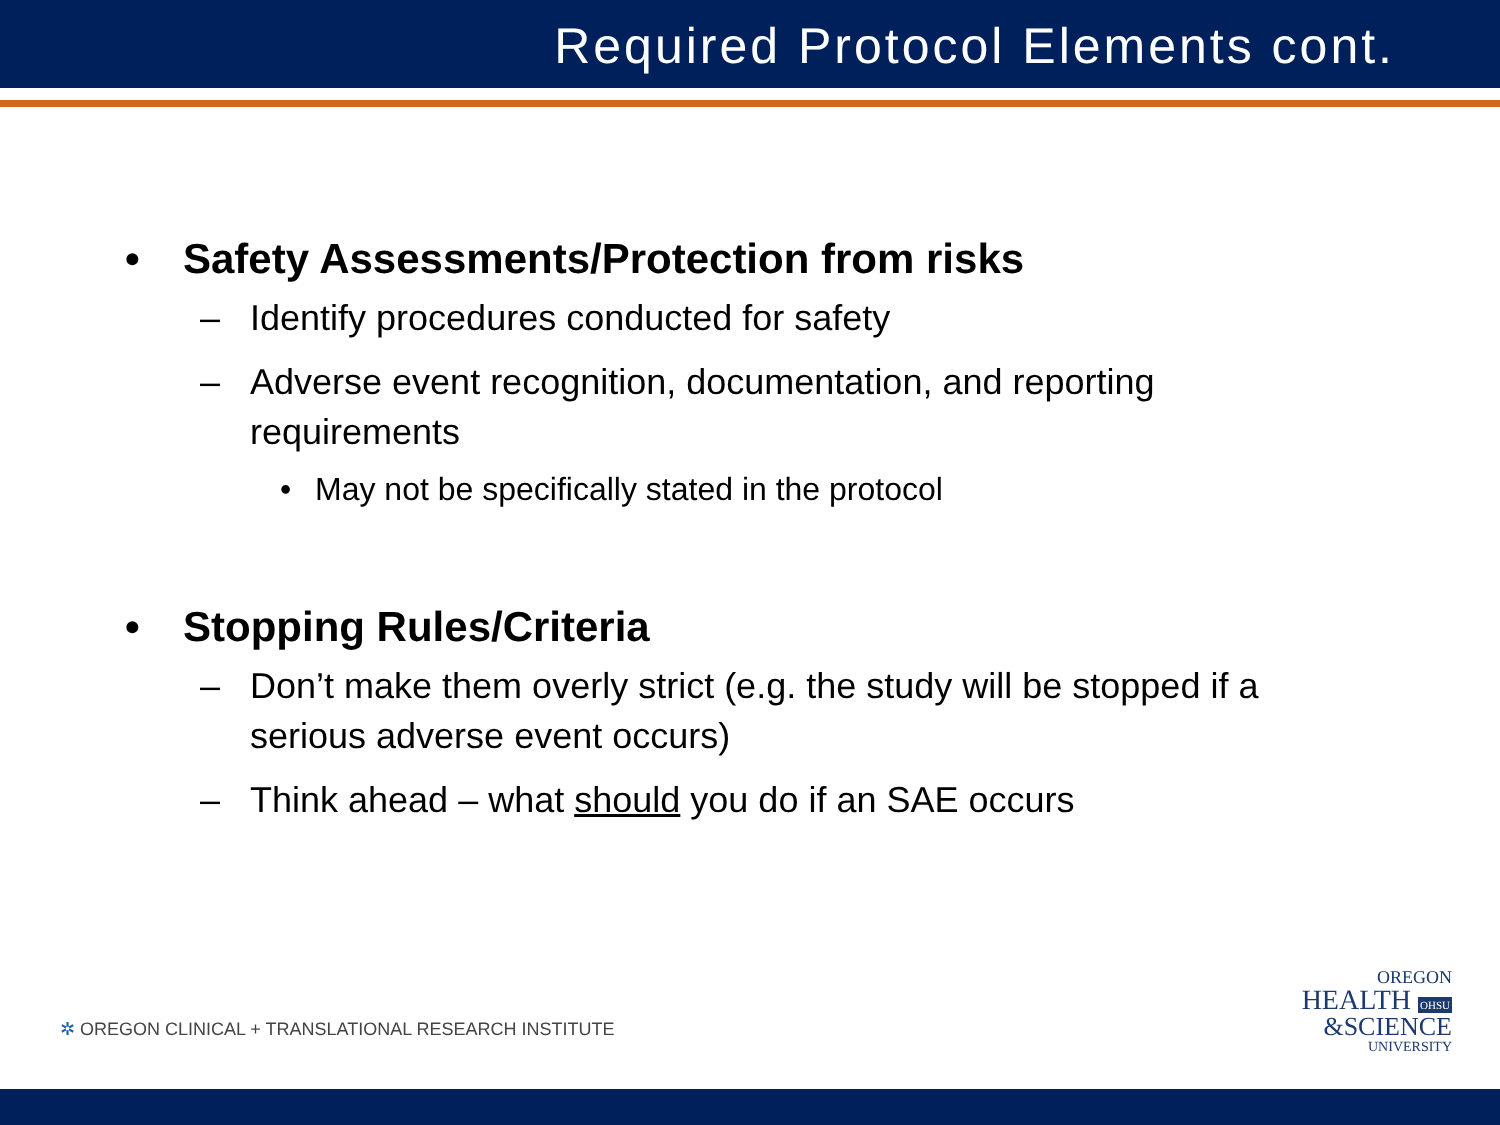Required Protocol Elements cont.
• Safety Assessments/Protection from risks
– Identify procedures conducted for safety
– Adverse event recognition, documentation, and reporting requirements
• May not be specifically stated in the protocol
• Stopping Rules/Criteria
– Don’t make them overly strict (e.g. the study will be stopped if a serious adverse event occurs)
– Think ahead – what should you do if an SAE occurs
✲ OREGON CLINICAL + TRANSLATIONAL RESEARCH INSTITUTE
OREGON
HEALTH OHSU
&SCIENCE
UNIVERSITY